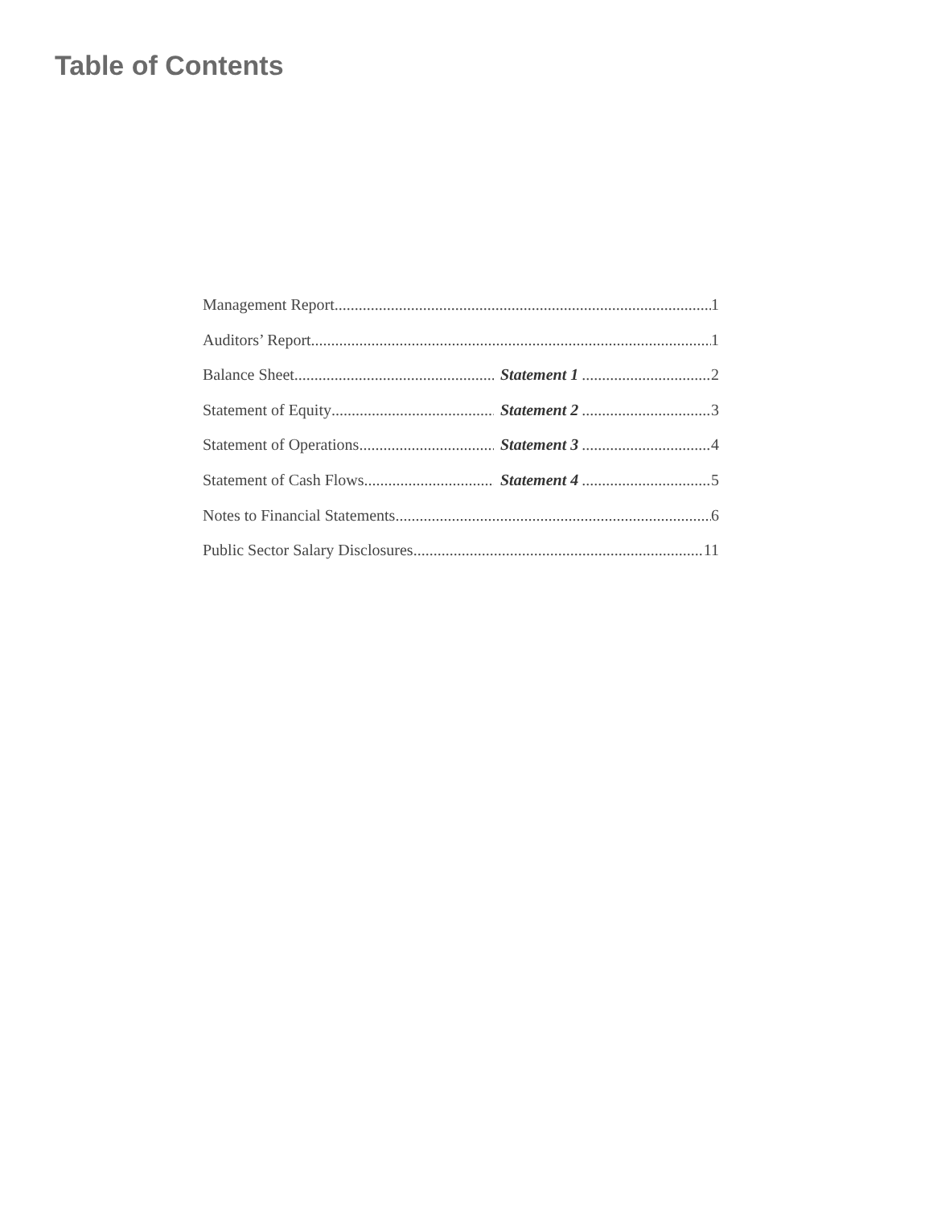Table of Contents
Management Report 1
Auditors’ Report 1
Balance Sheet Statement 1 2
Statement of Equity Statement 2 3
Statement of Operations Statement 3 4
Statement of Cash Flows Statement 4 5
Notes to Financial Statements 6
Public Sector Salary Disclosures 11